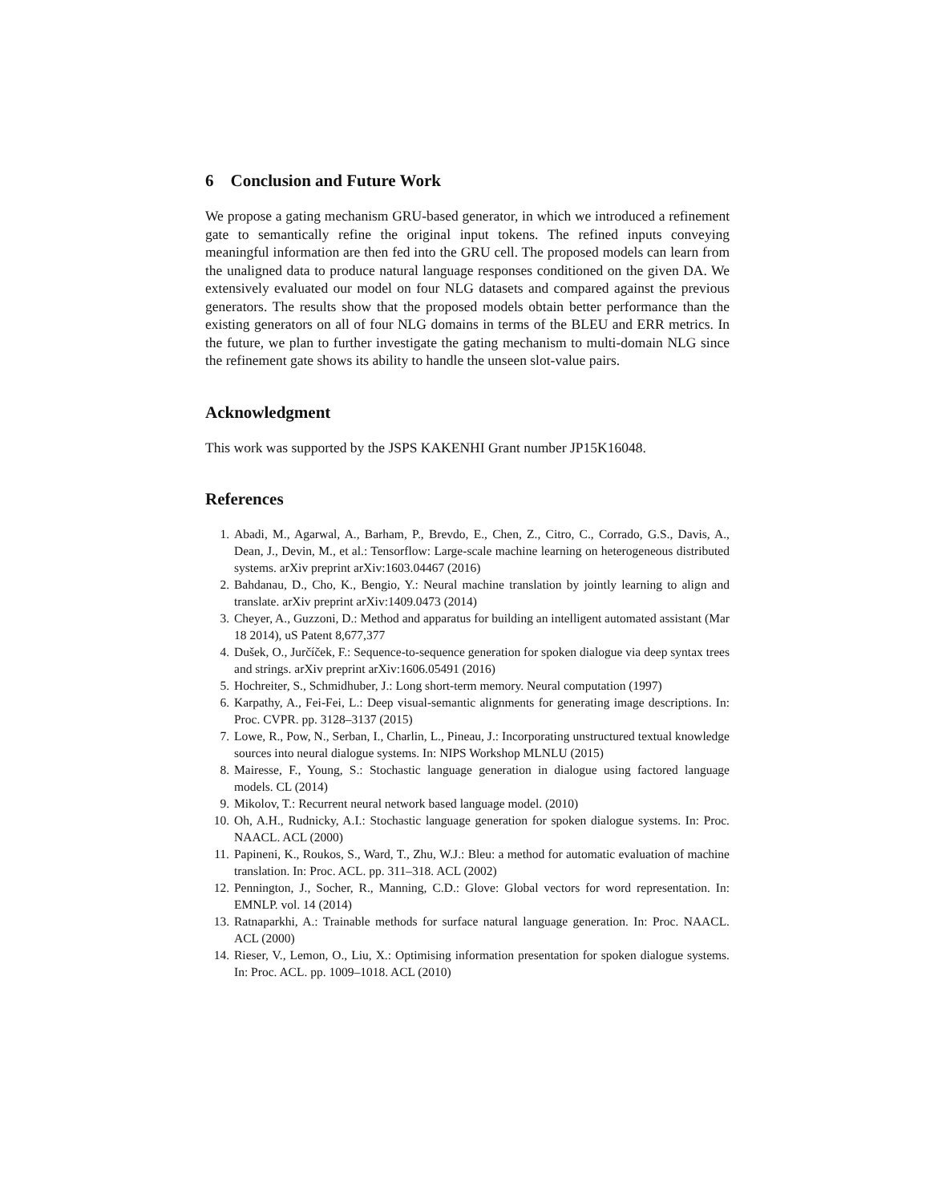6 Conclusion and Future Work
We propose a gating mechanism GRU-based generator, in which we introduced a refinement gate to semantically refine the original input tokens. The refined inputs conveying meaningful information are then fed into the GRU cell. The proposed models can learn from the unaligned data to produce natural language responses conditioned on the given DA. We extensively evaluated our model on four NLG datasets and compared against the previous generators. The results show that the proposed models obtain better performance than the existing generators on all of four NLG domains in terms of the BLEU and ERR metrics. In the future, we plan to further investigate the gating mechanism to multi-domain NLG since the refinement gate shows its ability to handle the unseen slot-value pairs.
Acknowledgment
This work was supported by the JSPS KAKENHI Grant number JP15K16048.
References
1. Abadi, M., Agarwal, A., Barham, P., Brevdo, E., Chen, Z., Citro, C., Corrado, G.S., Davis, A., Dean, J., Devin, M., et al.: Tensorflow: Large-scale machine learning on heterogeneous distributed systems. arXiv preprint arXiv:1603.04467 (2016)
2. Bahdanau, D., Cho, K., Bengio, Y.: Neural machine translation by jointly learning to align and translate. arXiv preprint arXiv:1409.0473 (2014)
3. Cheyer, A., Guzzoni, D.: Method and apparatus for building an intelligent automated assistant (Mar 18 2014), uS Patent 8,677,377
4. Dušek, O., Jurčíček, F.: Sequence-to-sequence generation for spoken dialogue via deep syntax trees and strings. arXiv preprint arXiv:1606.05491 (2016)
5. Hochreiter, S., Schmidhuber, J.: Long short-term memory. Neural computation (1997)
6. Karpathy, A., Fei-Fei, L.: Deep visual-semantic alignments for generating image descriptions. In: Proc. CVPR. pp. 3128–3137 (2015)
7. Lowe, R., Pow, N., Serban, I., Charlin, L., Pineau, J.: Incorporating unstructured textual knowledge sources into neural dialogue systems. In: NIPS Workshop MLNLU (2015)
8. Mairesse, F., Young, S.: Stochastic language generation in dialogue using factored language models. CL (2014)
9. Mikolov, T.: Recurrent neural network based language model. (2010)
10. Oh, A.H., Rudnicky, A.I.: Stochastic language generation for spoken dialogue systems. In: Proc. NAACL. ACL (2000)
11. Papineni, K., Roukos, S., Ward, T., Zhu, W.J.: Bleu: a method for automatic evaluation of machine translation. In: Proc. ACL. pp. 311–318. ACL (2002)
12. Pennington, J., Socher, R., Manning, C.D.: Glove: Global vectors for word representation. In: EMNLP. vol. 14 (2014)
13. Ratnaparkhi, A.: Trainable methods for surface natural language generation. In: Proc. NAACL. ACL (2000)
14. Rieser, V., Lemon, O., Liu, X.: Optimising information presentation for spoken dialogue systems. In: Proc. ACL. pp. 1009–1018. ACL (2010)